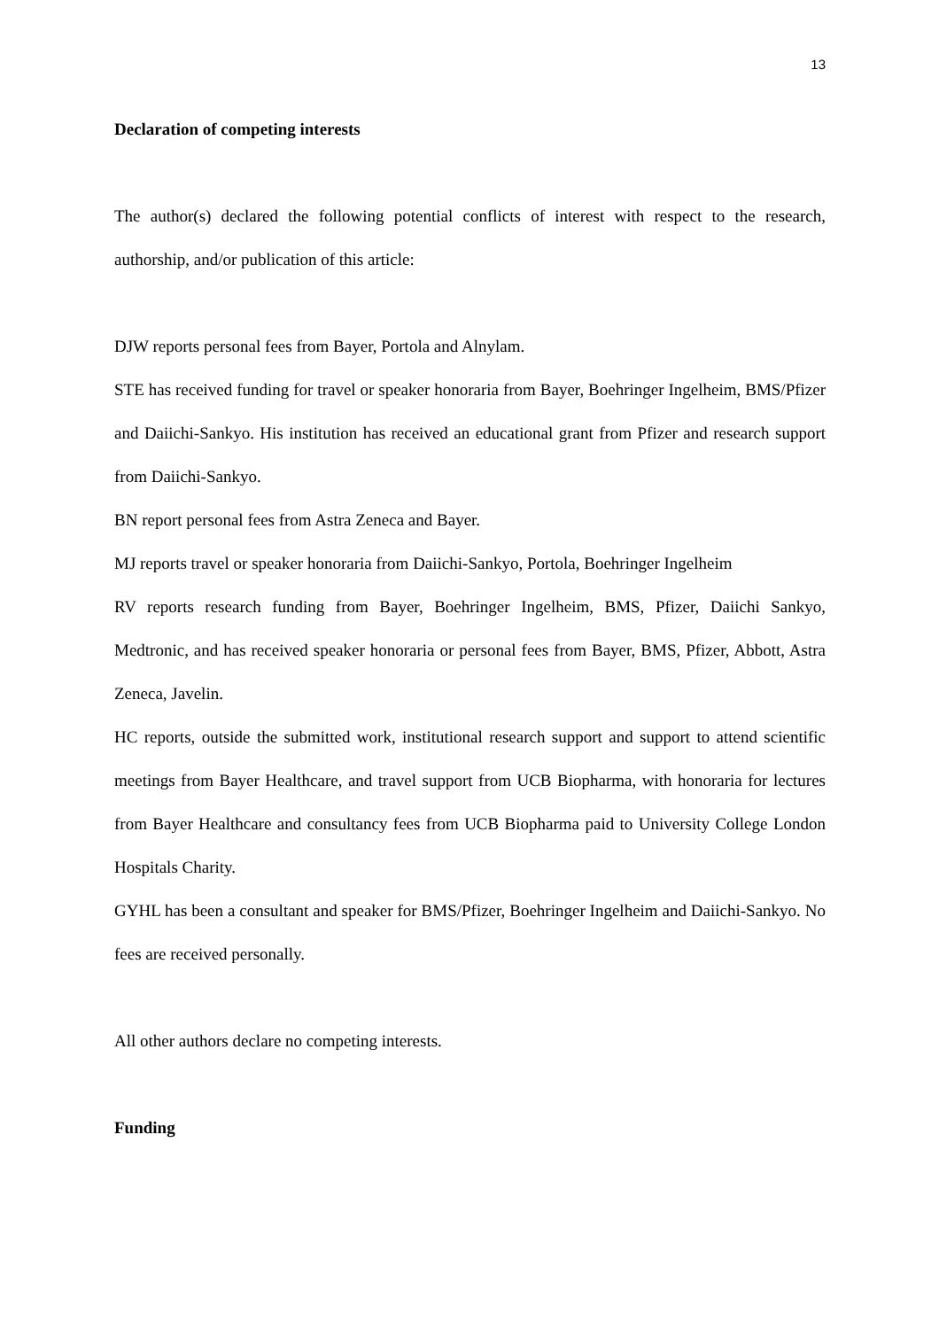13
Declaration of competing interests
The author(s) declared the following potential conflicts of interest with respect to the research, authorship, and/or publication of this article:
DJW reports personal fees from Bayer, Portola and Alnylam.
STE has received funding for travel or speaker honoraria from Bayer, Boehringer Ingelheim, BMS/Pfizer and Daiichi-Sankyo. His institution has received an educational grant from Pfizer and research support from Daiichi-Sankyo.
BN report personal fees from Astra Zeneca and Bayer.
MJ reports travel or speaker honoraria from Daiichi-Sankyo, Portola, Boehringer Ingelheim
RV reports research funding from Bayer, Boehringer Ingelheim, BMS, Pfizer, Daiichi Sankyo, Medtronic, and has received speaker honoraria or personal fees from Bayer, BMS, Pfizer, Abbott, Astra Zeneca, Javelin.
HC reports, outside the submitted work, institutional research support and support to attend scientific meetings from Bayer Healthcare, and travel support from UCB Biopharma, with honoraria for lectures from Bayer Healthcare and consultancy fees from UCB Biopharma paid to University College London Hospitals Charity.
GYHL has been a consultant and speaker for BMS/Pfizer, Boehringer Ingelheim and Daiichi-Sankyo. No fees are received personally.
All other authors declare no competing interests.
Funding